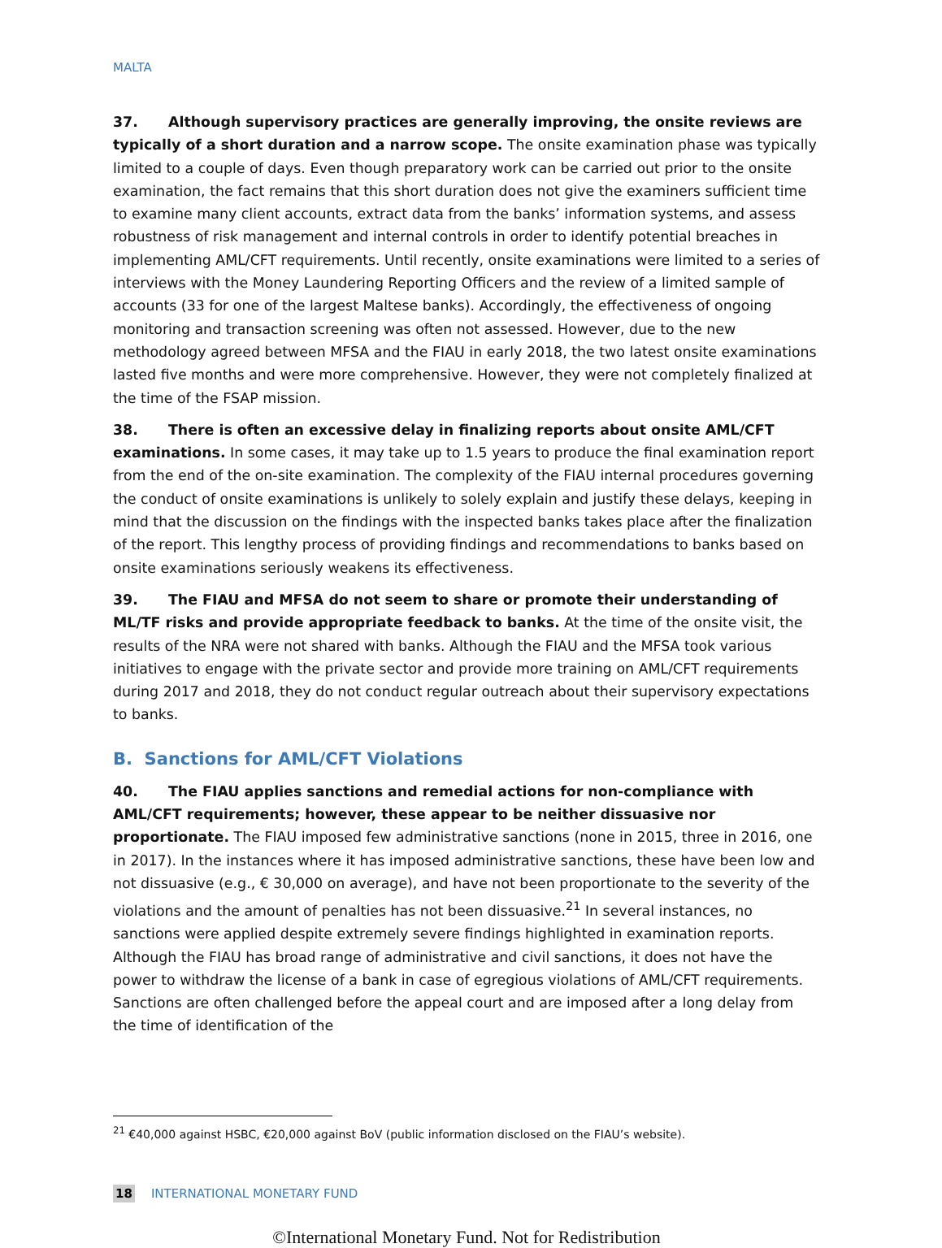MALTA
37. Although supervisory practices are generally improving, the onsite reviews are typically of a short duration and a narrow scope. The onsite examination phase was typically limited to a couple of days. Even though preparatory work can be carried out prior to the onsite examination, the fact remains that this short duration does not give the examiners sufficient time to examine many client accounts, extract data from the banks’ information systems, and assess robustness of risk management and internal controls in order to identify potential breaches in implementing AML/CFT requirements. Until recently, onsite examinations were limited to a series of interviews with the Money Laundering Reporting Officers and the review of a limited sample of accounts (33 for one of the largest Maltese banks). Accordingly, the effectiveness of ongoing monitoring and transaction screening was often not assessed. However, due to the new methodology agreed between MFSA and the FIAU in early 2018, the two latest onsite examinations lasted five months and were more comprehensive. However, they were not completely finalized at the time of the FSAP mission.
38. There is often an excessive delay in finalizing reports about onsite AML/CFT examinations. In some cases, it may take up to 1.5 years to produce the final examination report from the end of the on-site examination. The complexity of the FIAU internal procedures governing the conduct of onsite examinations is unlikely to solely explain and justify these delays, keeping in mind that the discussion on the findings with the inspected banks takes place after the finalization of the report. This lengthy process of providing findings and recommendations to banks based on onsite examinations seriously weakens its effectiveness.
39. The FIAU and MFSA do not seem to share or promote their understanding of ML/TF risks and provide appropriate feedback to banks. At the time of the onsite visit, the results of the NRA were not shared with banks. Although the FIAU and the MFSA took various initiatives to engage with the private sector and provide more training on AML/CFT requirements during 2017 and 2018, they do not conduct regular outreach about their supervisory expectations to banks.
B. Sanctions for AML/CFT Violations
40. The FIAU applies sanctions and remedial actions for non-compliance with AML/CFT requirements; however, these appear to be neither dissuasive nor proportionate. The FIAU imposed few administrative sanctions (none in 2015, three in 2016, one in 2017). In the instances where it has imposed administrative sanctions, these have been low and not dissuasive (e.g., € 30,000 on average), and have not been proportionate to the severity of the violations and the amount of penalties has not been dissuasive.<sup>21</sup> In several instances, no sanctions were applied despite extremely severe findings highlighted in examination reports. Although the FIAU has broad range of administrative and civil sanctions, it does not have the power to withdraw the license of a bank in case of egregious violations of AML/CFT requirements. Sanctions are often challenged before the appeal court and are imposed after a long delay from the time of identification of the
<sup>21</sup> €40,000 against HSBC, €20,000 against BoV (public information disclosed on the FIAU’s website).
18 INTERNATIONAL MONETARY FUND
©International Monetary Fund. Not for Redistribution